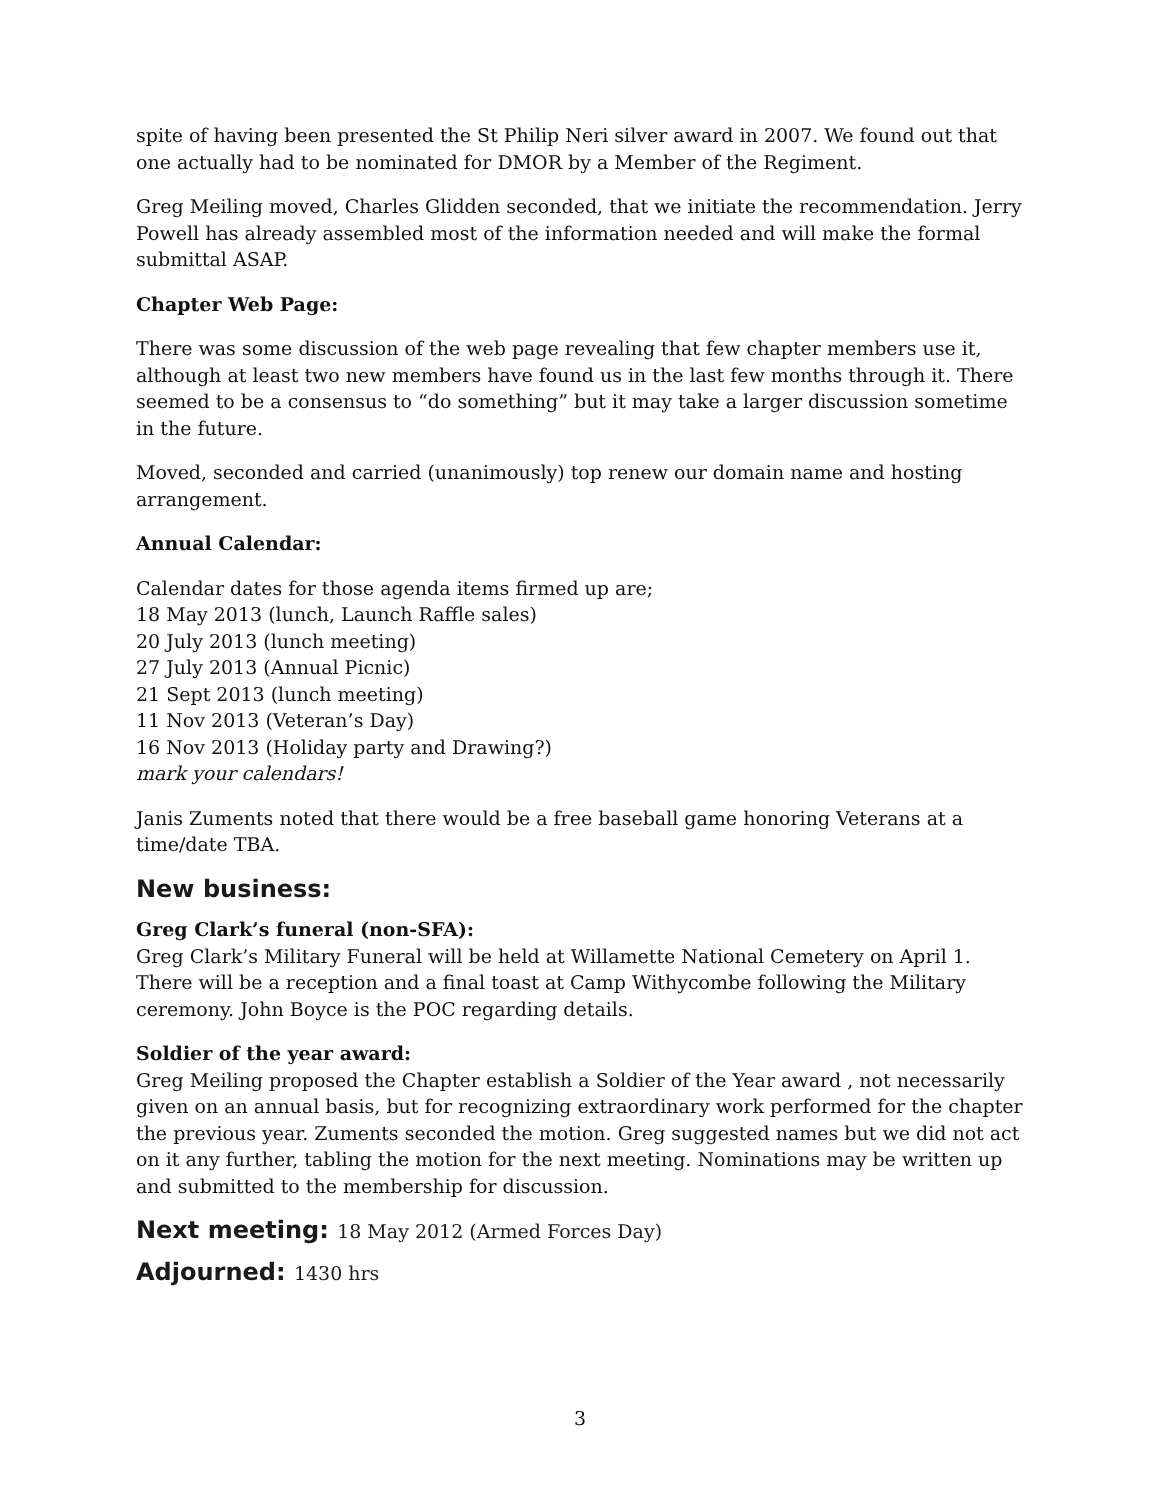spite of having been presented the St Philip Neri silver award in 2007. We found out that one actually had to be nominated for DMOR by a Member of the Regiment.
Greg Meiling moved, Charles Glidden seconded, that we initiate the recommendation. Jerry Powell has already assembled most of the information needed and will make the formal submittal ASAP.
Chapter Web Page:
There was some discussion of the web page revealing that few chapter members use it, although at least two new members have found us in the last few months through it. There seemed to be a consensus to “do something” but it may take a larger discussion sometime in the future.
Moved, seconded and carried (unanimously) top renew our domain name and hosting arrangement.
Annual Calendar:
Calendar dates for those agenda items firmed up are;
18 May 2013 (lunch, Launch Raffle sales)
20 July 2013 (lunch meeting)
27 July 2013 (Annual Picnic)
21 Sept 2013 (lunch meeting)
11 Nov 2013 (Veteran’s Day)
16 Nov 2013 (Holiday party and Drawing?)
mark your calendars!
Janis Zuments noted that there would be a free baseball game honoring Veterans at a time/date TBA.
New business:
Greg Clark’s funeral (non-SFA):
Greg Clark’s Military Funeral will be held at Willamette National Cemetery on April 1. There will be a reception and a final toast at Camp Withycombe following the Military ceremony. John Boyce is the POC regarding details.
Soldier of the year award:
Greg Meiling proposed the Chapter establish a Soldier of the Year award , not necessarily given on an annual basis, but for recognizing extraordinary work performed for the chapter the previous year. Zuments seconded the motion. Greg suggested names but we did not act on it any further, tabling the motion for the next meeting. Nominations may be written up and submitted to the membership for discussion.
Next meeting: 18 May 2012 (Armed Forces Day)
Adjourned: 1430 hrs
3